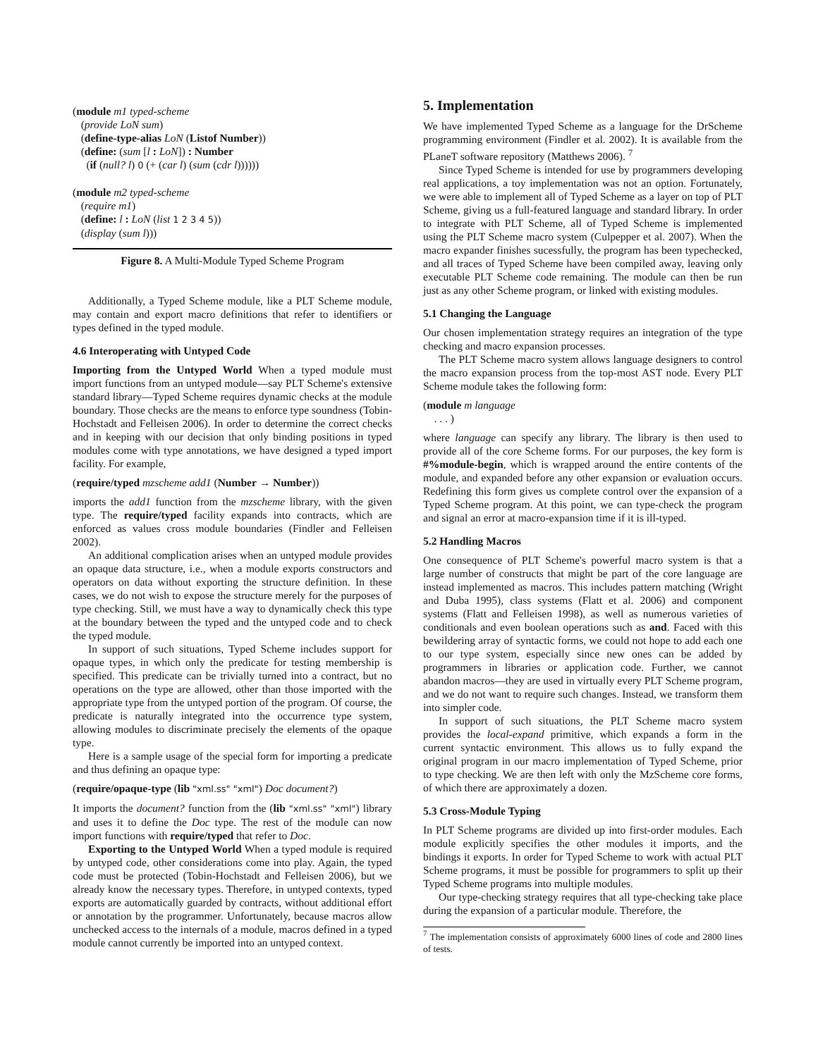(module m1 typed-scheme
(provide LoN sum)
(define-type-alias LoN (Listof Number))
(define: (sum [l : LoN]) : Number
(if (null? l) 0 (+ (car l) (sum (cdr l))))))
(module m2 typed-scheme
(require m1)
(define: l : LoN (list 1 2 3 4 5))
(display (sum l)))
Figure 8. A Multi-Module Typed Scheme Program
Additionally, a Typed Scheme module, like a PLT Scheme module, may contain and export macro definitions that refer to identifiers or types defined in the typed module.
4.6 Interoperating with Untyped Code
Importing from the Untyped World When a typed module must import functions from an untyped module—say PLT Scheme's extensive standard library—Typed Scheme requires dynamic checks at the module boundary. Those checks are the means to enforce type soundness (Tobin-Hochstadt and Felleisen 2006). In order to determine the correct checks and in keeping with our decision that only binding positions in typed modules come with type annotations, we have designed a typed import facility. For example,
(require/typed mzscheme add1 (Number → Number))
imports the add1 function from the mzscheme library, with the given type. The require/typed facility expands into contracts, which are enforced as values cross module boundaries (Findler and Felleisen 2002).
An additional complication arises when an untyped module provides an opaque data structure, i.e., when a module exports constructors and operators on data without exporting the structure definition. In these cases, we do not wish to expose the structure merely for the purposes of type checking. Still, we must have a way to dynamically check this type at the boundary between the typed and the untyped code and to check the typed module.
In support of such situations, Typed Scheme includes support for opaque types, in which only the predicate for testing membership is specified. This predicate can be trivially turned into a contract, but no operations on the type are allowed, other than those imported with the appropriate type from the untyped portion of the program. Of course, the predicate is naturally integrated into the occurrence type system, allowing modules to discriminate precisely the elements of the opaque type.
Here is a sample usage of the special form for importing a predicate and thus defining an opaque type:
(require/opaque-type (lib "xml.ss" "xml") Doc document?)
It imports the document? function from the (lib "xml.ss" "xml") library and uses it to define the Doc type. The rest of the module can now import functions with require/typed that refer to Doc.
Exporting to the Untyped World When a typed module is required by untyped code, other considerations come into play. Again, the typed code must be protected (Tobin-Hochstadt and Felleisen 2006), but we already know the necessary types. Therefore, in untyped contexts, typed exports are automatically guarded by contracts, without additional effort or annotation by the programmer. Unfortunately, because macros allow unchecked access to the internals of a module, macros defined in a typed module cannot currently be imported into an untyped context.
5. Implementation
We have implemented Typed Scheme as a language for the DrScheme programming environment (Findler et al. 2002). It is available from the PLaneT software repository (Matthews 2006). <sup>7</sup>
Since Typed Scheme is intended for use by programmers developing real applications, a toy implementation was not an option. Fortunately, we were able to implement all of Typed Scheme as a layer on top of PLT Scheme, giving us a full-featured language and standard library. In order to integrate with PLT Scheme, all of Typed Scheme is implemented using the PLT Scheme macro system (Culpepper et al. 2007). When the macro expander finishes sucessfully, the program has been typechecked, and all traces of Typed Scheme have been compiled away, leaving only executable PLT Scheme code remaining. The module can then be run just as any other Scheme program, or linked with existing modules.
5.1 Changing the Language
Our chosen implementation strategy requires an integration of the type checking and macro expansion processes.
The PLT Scheme macro system allows language designers to control the macro expansion process from the top-most AST node. Every PLT Scheme module takes the following form:
(module m language
. . . )
where language can specify any library. The library is then used to provide all of the core Scheme forms. For our purposes, the key form is #%module-begin, which is wrapped around the entire contents of the module, and expanded before any other expansion or evaluation occurs. Redefining this form gives us complete control over the expansion of a Typed Scheme program. At this point, we can type-check the program and signal an error at macro-expansion time if it is ill-typed.
5.2 Handling Macros
One consequence of PLT Scheme's powerful macro system is that a large number of constructs that might be part of the core language are instead implemented as macros. This includes pattern matching (Wright and Duba 1995), class systems (Flatt et al. 2006) and component systems (Flatt and Felleisen 1998), as well as numerous varieties of conditionals and even boolean operations such as and. Faced with this bewildering array of syntactic forms, we could not hope to add each one to our type system, especially since new ones can be added by programmers in libraries or application code. Further, we cannot abandon macros—they are used in virtually every PLT Scheme program, and we do not want to require such changes. Instead, we transform them into simpler code.
In support of such situations, the PLT Scheme macro system provides the local-expand primitive, which expands a form in the current syntactic environment. This allows us to fully expand the original program in our macro implementation of Typed Scheme, prior to type checking. We are then left with only the MzScheme core forms, of which there are approximately a dozen.
5.3 Cross-Module Typing
In PLT Scheme programs are divided up into first-order modules. Each module explicitly specifies the other modules it imports, and the bindings it exports. In order for Typed Scheme to work with actual PLT Scheme programs, it must be possible for programmers to split up their Typed Scheme programs into multiple modules.
Our type-checking strategy requires that all type-checking take place during the expansion of a particular module. Therefore, the
<sup>7</sup> The implementation consists of approximately 6000 lines of code and 2800 lines of tests.